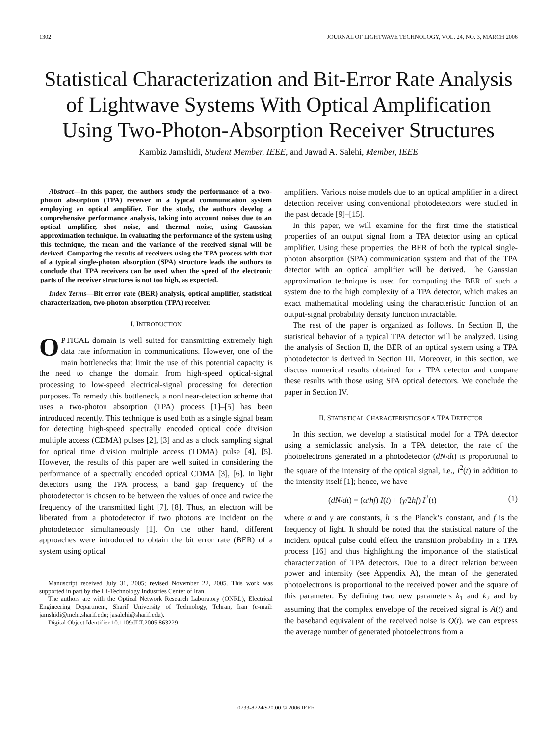1302 JOURNAL OF LIGHTWAVE TECHNOLOGY, VOL. 24, NO. 3, MARCH 2006
Statistical Characterization and Bit-Error Rate Analysis of Lightwave Systems With Optical Amplification Using Two-Photon-Absorption Receiver Structures
Kambiz Jamshidi, Student Member, IEEE, and Jawad A. Salehi, Member, IEEE
Abstract—In this paper, the authors study the performance of a two-photon absorption (TPA) receiver in a typical communication system employing an optical amplifier. For the study, the authors develop a comprehensive performance analysis, taking into account noises due to an optical amplifier, shot noise, and thermal noise, using Gaussian approximation technique. In evaluating the performance of the system using this technique, the mean and the variance of the received signal will be derived. Comparing the results of receivers using the TPA process with that of a typical single-photon absorption (SPA) structure leads the authors to conclude that TPA receivers can be used when the speed of the electronic parts of the receiver structures is not too high, as expected.
Index Terms—Bit error rate (BER) analysis, optical amplifier, statistical characterization, two-photon absorption (TPA) receiver.
I. INTRODUCTION
OPTICAL domain is well suited for transmitting extremely high data rate information in communications. However, one of the main bottlenecks that limit the use of this potential capacity is the need to change the domain from high-speed optical-signal processing to low-speed electrical-signal processing for detection purposes. To remedy this bottleneck, a nonlinear-detection scheme that uses a two-photon absorption (TPA) process [1]–[5] has been introduced recently. This technique is used both as a single signal beam for detecting high-speed spectrally encoded optical code division multiple access (CDMA) pulses [2], [3] and as a clock sampling signal for optical time division multiple access (TDMA) pulse [4], [5]. However, the results of this paper are well suited in considering the performance of a spectrally encoded optical CDMA [3], [6]. In light detectors using the TPA process, a band gap frequency of the photodetector is chosen to be between the values of once and twice the frequency of the transmitted light [7], [8]. Thus, an electron will be liberated from a photodetector if two photons are incident on the photodetector simultaneously [1]. On the other hand, different approaches were introduced to obtain the bit error rate (BER) of a system using optical
Manuscript received July 31, 2005; revised November 22, 2005. This work was supported in part by the Hi-Technology Industries Center of Iran.
The authors are with the Optical Network Research Laboratory (ONRL), Electrical Engineering Department, Sharif University of Technology, Tehran, Iran (e-mail: jamshidi@mehr.sharif.edu; jasalehi@sharif.edu).
Digital Object Identifier 10.1109/JLT.2005.863229
amplifiers. Various noise models due to an optical amplifier in a direct detection receiver using conventional photodetectors were studied in the past decade [9]–[15].
In this paper, we will examine for the first time the statistical properties of an output signal from a TPA detector using an optical amplifier. Using these properties, the BER of both the typical single-photon absorption (SPA) communication system and that of the TPA detector with an optical amplifier will be derived. The Gaussian approximation technique is used for computing the BER of such a system due to the high complexity of a TPA detector, which makes an exact mathematical modeling using the characteristic function of an output-signal probability density function intractable.
The rest of the paper is organized as follows. In Section II, the statistical behavior of a typical TPA detector will be analyzed. Using the analysis of Section II, the BER of an optical system using a TPA photodetector is derived in Section III. Moreover, in this section, we discuss numerical results obtained for a TPA detector and compare these results with those using SPA optical detectors. We conclude the paper in Section IV.
II. STATISTICAL CHARACTERISTICS OF A TPA DETECTOR
In this section, we develop a statistical model for a TPA detector using a semiclassic analysis. In a TPA detector, the rate of the photoelectrons generated in a photodetector (dN/dt) is proportional to the square of the intensity of the optical signal, i.e., I<sup>2</sup>(t) in addition to the intensity itself [1]; hence, we have
(dN/dt) = (α/hf) I(t) + (γ/2hf) I<sup>2</sup>(t) (1)
where α and γ are constants, h is the Planck’s constant, and f is the frequency of light. It should be noted that the statistical nature of the incident optical pulse could effect the transition probability in a TPA process [16] and thus highlighting the importance of the statistical characterization of TPA detectors. Due to a direct relation between power and intensity (see Appendix A), the mean of the generated photoelectrons is proportional to the received power and the square of this parameter. By defining two new parameters k<sub>1</sub> and k<sub>2</sub> and by assuming that the complex envelope of the received signal is A(t) and the baseband equivalent of the received noise is Q(t), we can express the average number of generated photoelectrons from a
0733-8724/$20.00 © 2006 IEEE